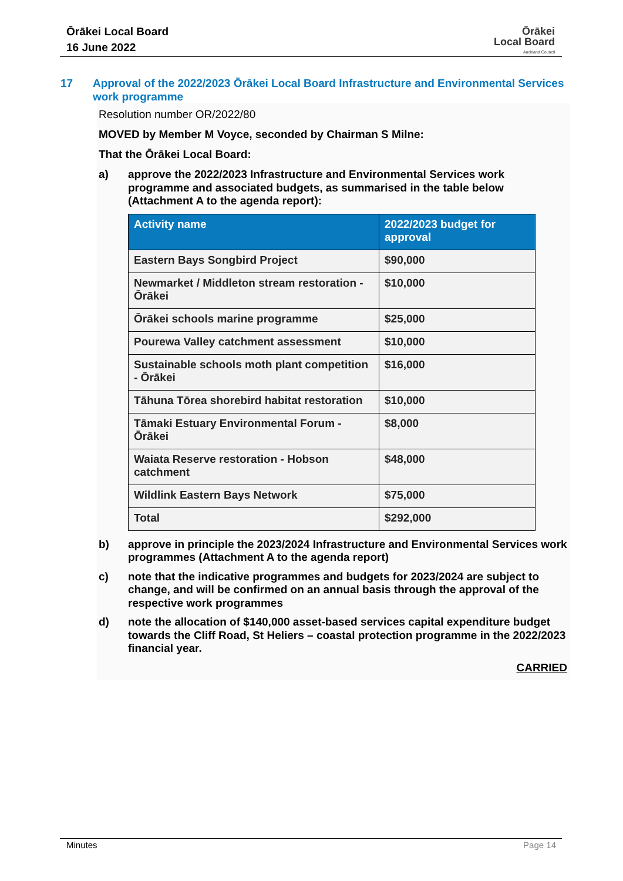Ōrākei Local Board
16 June 2022
Ōrākei
Local Board
Auckland Council
17 Approval of the 2022/2023 Ōrākei Local Board Infrastructure and Environmental Services work programme
Resolution number OR/2022/80
MOVED by Member M Voyce, seconded by Chairman S Milne:
That the Ōrākei Local Board:
a) approve the 2022/2023 Infrastructure and Environmental Services work programme and associated budgets, as summarised in the table below (Attachment A to the agenda report):
| Activity name | 2022/2023 budget for approval |
| --- | --- |
| Eastern Bays Songbird Project | $90,000 |
| Newmarket / Middleton stream restoration - Ōrākei | $10,000 |
| Ōrākei schools marine programme | $25,000 |
| Pourewa Valley catchment assessment | $10,000 |
| Sustainable schools moth plant competition - Ōrākei | $16,000 |
| Tāhuna Tōrea shorebird habitat restoration | $10,000 |
| Tāmaki Estuary Environmental Forum - Ōrākei | $8,000 |
| Waiata Reserve restoration - Hobson catchment | $48,000 |
| Wildlink Eastern Bays Network | $75,000 |
| Total | $292,000 |
b) approve in principle the 2023/2024 Infrastructure and Environmental Services work programmes (Attachment A to the agenda report)
c) note that the indicative programmes and budgets for 2023/2024 are subject to change, and will be confirmed on an annual basis through the approval of the respective work programmes
d) note the allocation of $140,000 asset-based services capital expenditure budget towards the Cliff Road, St Heliers – coastal protection programme in the 2022/2023 financial year.
CARRIED
Minutes Page 14